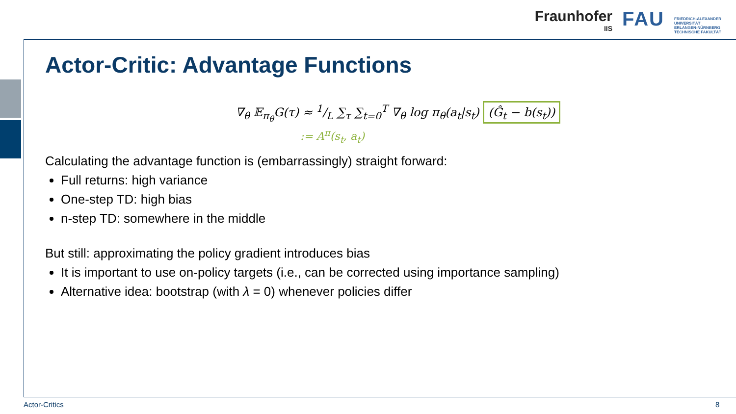Fraunhofer
IIS
FAU
FRIEDRICH-ALEXANDER
UNIVERSITÄT
ERLANGEN-NÜRNBERG
TECHNISCHE FAKULTÄT
Actor-Critic: Advantage Functions
∇<sub>θ</sub> 𝔼<sub>π<sub>θ</sub></sub>G(τ) ≈ 1/L ∑<sub>τ</sub> ∑<sub>t=0</sub><sup>T</sup> ∇<sub>θ</sub> log π<sub>θ</sub>(a<sub>t</sub>|s<sub>t</sub>) (Ĝ<sub>t</sub> − b(s<sub>t</sub>))
:= A<sup>π</sup>(s<sub>t</sub>, a<sub>t</sub>)
Calculating the advantage function is (embarrassingly) straight forward:
Full returns: high variance
One-step TD: high bias
n-step TD: somewhere in the middle
But still: approximating the policy gradient introduces bias
It is important to use on-policy targets (i.e., can be corrected using importance sampling)
Alternative idea: bootstrap (with λ = 0) whenever policies differ
Actor-Critics 8